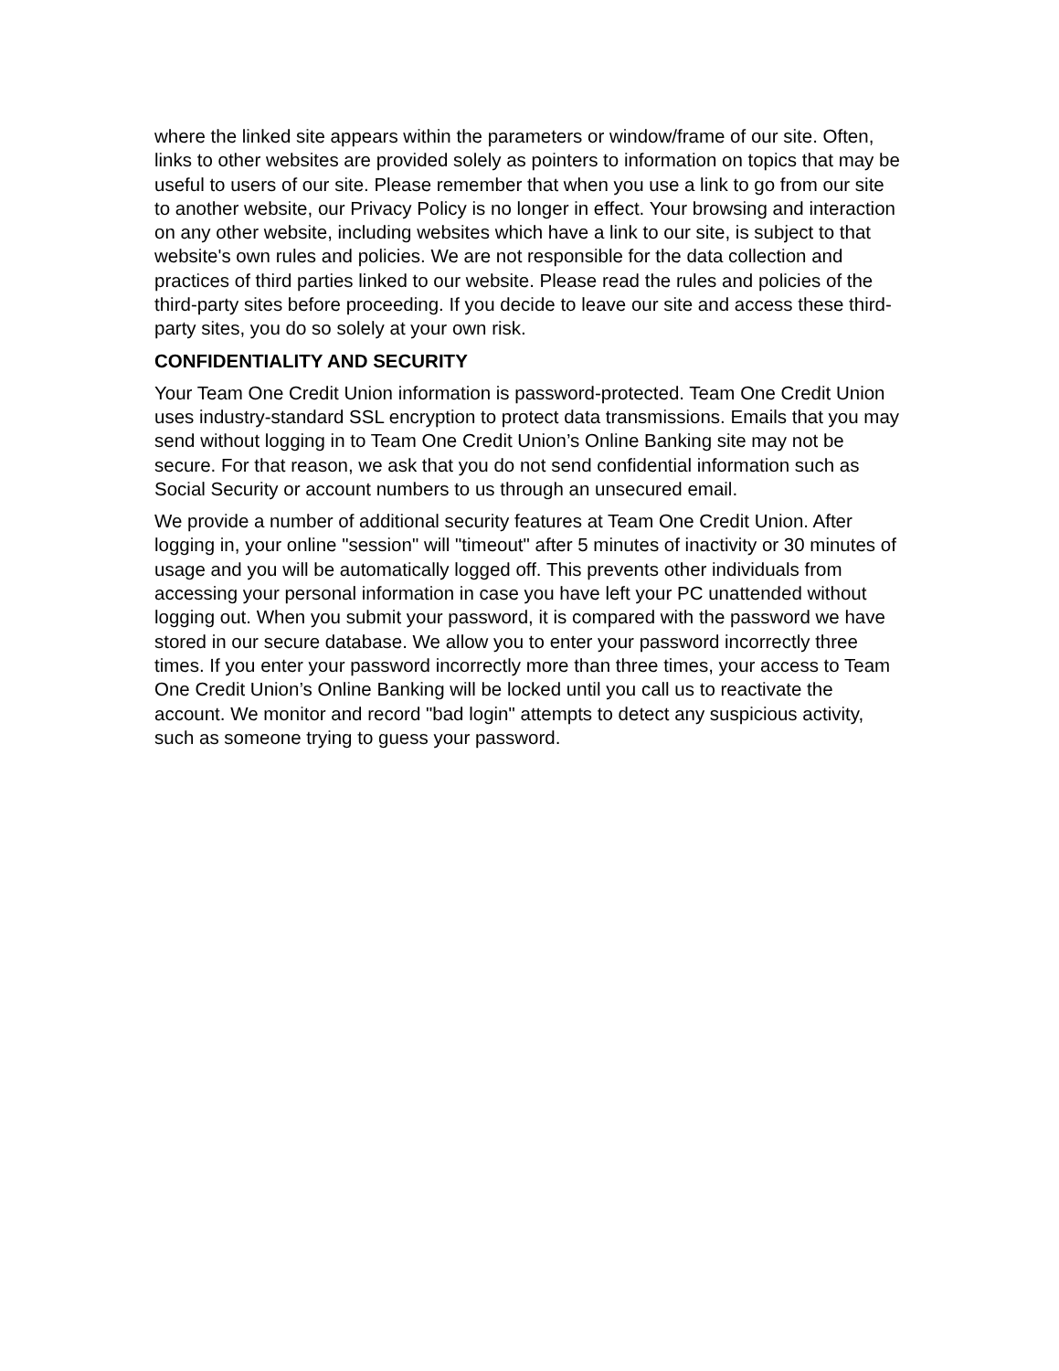where the linked site appears within the parameters or window/frame of our site. Often, links to other websites are provided solely as pointers to information on topics that may be useful to users of our site. Please remember that when you use a link to go from our site to another website, our Privacy Policy is no longer in effect. Your browsing and interaction on any other website, including websites which have a link to our site, is subject to that website's own rules and policies. We are not responsible for the data collection and practices of third parties linked to our website. Please read the rules and policies of the third-party sites before proceeding. If you decide to leave our site and access these third-party sites, you do so solely at your own risk.
CONFIDENTIALITY AND SECURITY
Your Team One Credit Union information is password-protected. Team One Credit Union uses industry-standard SSL encryption to protect data transmissions. Emails that you may send without logging in to Team One Credit Union’s Online Banking site may not be secure. For that reason, we ask that you do not send confidential information such as Social Security or account numbers to us through an unsecured email.
We provide a number of additional security features at Team One Credit Union. After logging in, your online "session" will "timeout" after 5 minutes of inactivity or 30 minutes of usage and you will be automatically logged off. This prevents other individuals from accessing your personal information in case you have left your PC unattended without logging out. When you submit your password, it is compared with the password we have stored in our secure database. We allow you to enter your password incorrectly three times. If you enter your password incorrectly more than three times, your access to Team One Credit Union’s Online Banking will be locked until you call us to reactivate the account. We monitor and record "bad login" attempts to detect any suspicious activity, such as someone trying to guess your password.